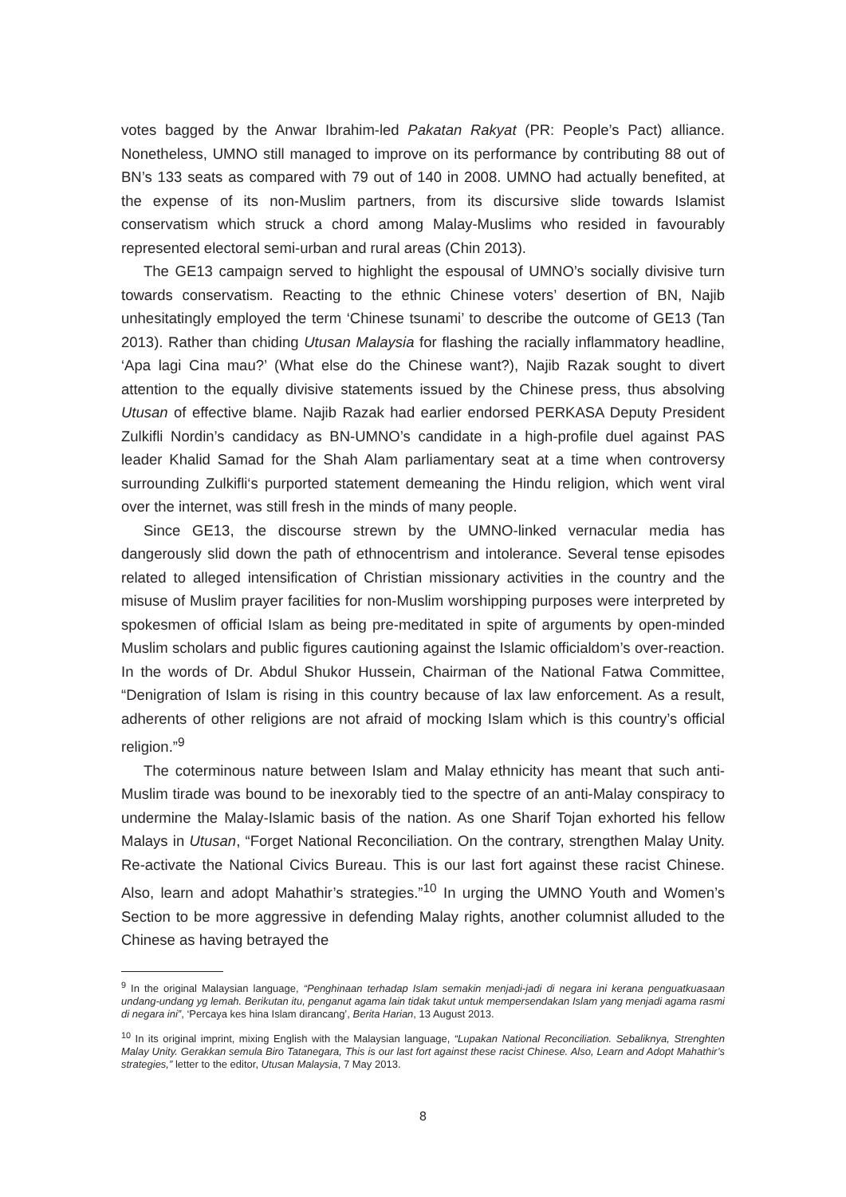votes bagged by the Anwar Ibrahim-led Pakatan Rakyat (PR: People’s Pact) alliance. Nonetheless, UMNO still managed to improve on its performance by contributing 88 out of BN’s 133 seats as compared with 79 out of 140 in 2008. UMNO had actually benefited, at the expense of its non-Muslim partners, from its discursive slide towards Islamist conservatism which struck a chord among Malay-Muslims who resided in favourably represented electoral semi-urban and rural areas (Chin 2013).
The GE13 campaign served to highlight the espousal of UMNO’s socially divisive turn towards conservatism. Reacting to the ethnic Chinese voters’ desertion of BN, Najib unhesitatingly employed the term ‘Chinese tsunami’ to describe the outcome of GE13 (Tan 2013). Rather than chiding Utusan Malaysia for flashing the racially inflammatory headline, ‘Apa lagi Cina mau?’ (What else do the Chinese want?), Najib Razak sought to divert attention to the equally divisive statements issued by the Chinese press, thus absolving Utusan of effective blame. Najib Razak had earlier endorsed PERKASA Deputy President Zulkifli Nordin’s candidacy as BN-UMNO’s candidate in a high-profile duel against PAS leader Khalid Samad for the Shah Alam parliamentary seat at a time when controversy surrounding Zulkifli‘s purported statement demeaning the Hindu religion, which went viral over the internet, was still fresh in the minds of many people.
Since GE13, the discourse strewn by the UMNO-linked vernacular media has dangerously slid down the path of ethnocentrism and intolerance. Several tense episodes related to alleged intensification of Christian missionary activities in the country and the misuse of Muslim prayer facilities for non-Muslim worshipping purposes were interpreted by spokesmen of official Islam as being pre-meditated in spite of arguments by open-minded Muslim scholars and public figures cautioning against the Islamic officialdom’s over-reaction. In the words of Dr. Abdul Shukor Hussein, Chairman of the National Fatwa Committee, “Denigration of Islam is rising in this country because of lax law enforcement. As a result, adherents of other religions are not afraid of mocking Islam which is this country’s official religion.”<sup>9</sup>
The coterminous nature between Islam and Malay ethnicity has meant that such anti-Muslim tirade was bound to be inexorably tied to the spectre of an anti-Malay conspiracy to undermine the Malay-Islamic basis of the nation. As one Sharif Tojan exhorted his fellow Malays in Utusan, “Forget National Reconciliation. On the contrary, strengthen Malay Unity. Re-activate the National Civics Bureau. This is our last fort against these racist Chinese. Also, learn and adopt Mahathir’s strategies.”<sup>10</sup> In urging the UMNO Youth and Women’s Section to be more aggressive in defending Malay rights, another columnist alluded to the Chinese as having betrayed the
<sup>9</sup> In the original Malaysian language, “Penghinaan terhadap Islam semakin menjadi-jadi di negara ini kerana penguatkuasaan undang-undang yg lemah. Berikutan itu, penganut agama lain tidak takut untuk mempersendakan Islam yang menjadi agama rasmi di negara ini”, ‘Percaya kes hina Islam dirancang’, Berita Harian, 13 August 2013.
<sup>10</sup> In its original imprint, mixing English with the Malaysian language, “Lupakan National Reconciliation. Sebaliknya, Strenghten Malay Unity. Gerakkan semula Biro Tatanegara, This is our last fort against these racist Chinese. Also, Learn and Adopt Mahathir’s strategies,” letter to the editor, Utusan Malaysia, 7 May 2013.
8